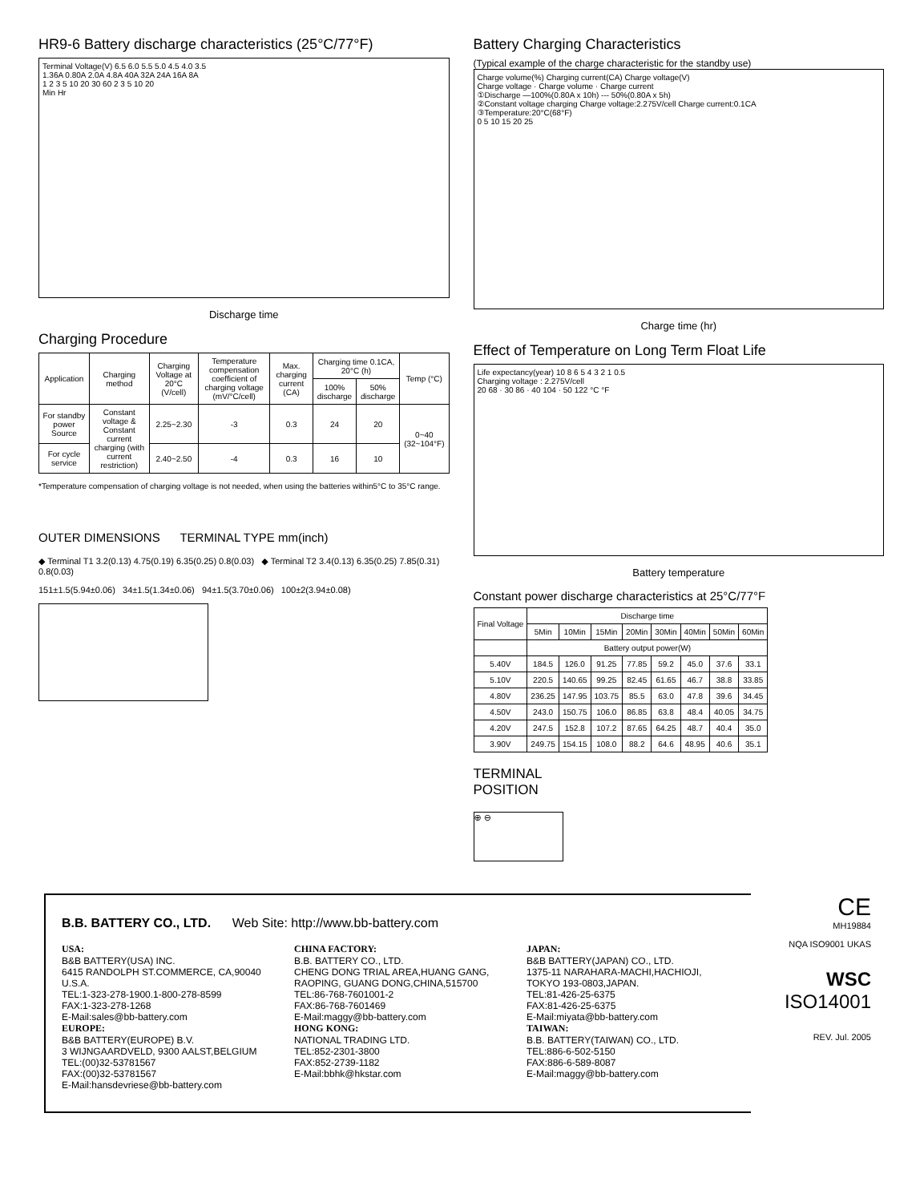HR9-6 Battery discharge characteristics (25°C/77°F)
Terminal Voltage(V) 6.5 6.0 5.5 5.0 4.5 4.0 3.5
1.36A 0.80A 2.0A 4.8A 40A 32A 24A 16A 8A
1 2 3 5 10 20 30 60 2 3 5 10 20
Min Hr
Discharge time
Charging Procedure
| Application | Charging method | Charging Voltage at 20°C (V/cell) | Temperature compensation coefficient of charging voltage (mV/°C/cell) | Max. charging current (CA) | Charging time 0.1CA, 20°C (h) | | Temp (°C) |
| --- | --- | --- | --- | --- | --- | --- | --- |
| | | | | | 100% discharge | 50% discharge | |
| For standby power Source | Constant voltage & Constant current charging (with current restriction) | 2.25~2.30 | -3 | 0.3 | 24 | 20 | 0~40 (32~104°F) |
| For cycle service | | 2.40~2.50 | -4 | 0.3 | 16 | 10 | |
*Temperature compensation of charging voltage is not needed, when using the batteries within5°C to 35°C range.
OUTER DIMENSIONS TERMINAL TYPE mm(inch)
◆ Terminal T1 3.2(0.13) 4.75(0.19) 6.35(0.25) 0.8(0.03) ◆ Terminal T2 3.4(0.13) 6.35(0.25) 7.85(0.31) 0.8(0.03)
151±1.5(5.94±0.06) 34±1.5(1.34±0.06) 94±1.5(3.70±0.06) 100±2(3.94±0.08)
Battery Charging Characteristics
(Typical example of the charge characteristic for the standby use)
Charge volume(%) Charging current(CA) Charge voltage(V)
Charge voltage · Charge volume · Charge current
①Discharge —100%(0.80A x 10h) --- 50%(0.80A x 5h)
②Constant voltage charging Charge voltage:2.275V/cell Charge current:0.1CA
③Temperature:20°C(68°F)
0 5 10 15 20 25
Charge time (hr)
Effect of Temperature on Long Term Float Life
Life expectancy(year) 10 8 6 5 4 3 2 1 0.5
Charging voltage : 2.275V/cell
20 68 · 30 86 · 40 104 · 50 122 °C °F
Battery temperature
Constant power discharge characteristics at 25°C/77°F
| Final Voltage | Discharge time | | | | | | | |
| --- | --- | --- | --- | --- | --- | --- | --- | --- |
| | 5Min | 10Min | 15Min | 20Min | 30Min | 40Min | 50Min | 60Min |
| | Battery output power(W) | | | | | | | |
| 5.40V | 184.5 | 126.0 | 91.25 | 77.85 | 59.2 | 45.0 | 37.6 | 33.1 |
| 5.10V | 220.5 | 140.65 | 99.25 | 82.45 | 61.65 | 46.7 | 38.8 | 33.85 |
| 4.80V | 236.25 | 147.95 | 103.75 | 85.5 | 63.0 | 47.8 | 39.6 | 34.45 |
| 4.50V | 243.0 | 150.75 | 106.0 | 86.85 | 63.8 | 48.4 | 40.05 | 34.75 |
| 4.20V | 247.5 | 152.8 | 107.2 | 87.65 | 64.25 | 48.7 | 40.4 | 35.0 |
| 3.90V | 249.75 | 154.15 | 108.0 | 88.2 | 64.6 | 48.95 | 40.6 | 35.1 |
TERMINAL
POSITION
⊕ ⊖
B.B. BATTERY CO., LTD. Web Site: http://www.bb-battery.com
USA:
B&B BATTERY(USA) INC.
6415 RANDOLPH ST.COMMERCE, CA,90040 U.S.A.
TEL:1-323-278-1900.1-800-278-8599
FAX:1-323-278-1268
E-Mail:sales@bb-battery.com
EUROPE:
B&B BATTERY(EUROPE) B.V.
3 WIJNGAARDVELD, 9300 AALST,BELGIUM
TEL:(00)32-53781567
FAX:(00)32-53781567
E-Mail:hansdevriese@bb-battery.com
CHINA FACTORY:
B.B. BATTERY CO., LTD.
CHENG DONG TRIAL AREA,HUANG GANG, RAOPING, GUANG DONG,CHINA,515700
TEL:86-768-7601001-2
FAX:86-768-7601469
E-Mail:maggy@bb-battery.com
HONG KONG:
NATIONAL TRADING LTD.
TEL:852-2301-3800
FAX:852-2739-1182
E-Mail:bbhk@hkstar.com
JAPAN:
B&B BATTERY(JAPAN) CO., LTD.
1375-11 NARAHARA-MACHI,HACHIOJI, TOKYO 193-0803,JAPAN.
TEL:81-426-25-6375
FAX:81-426-25-6375
E-Mail:miyata@bb-battery.com
TAIWAN:
B.B. BATTERY(TAIWAN) CO., LTD.
TEL:886-6-502-5150
FAX:886-6-589-8087
E-Mail:maggy@bb-battery.com
CE
MH19884
NQA ISO9001 UKAS
WSC
ISO14001
REV. Jul. 2005